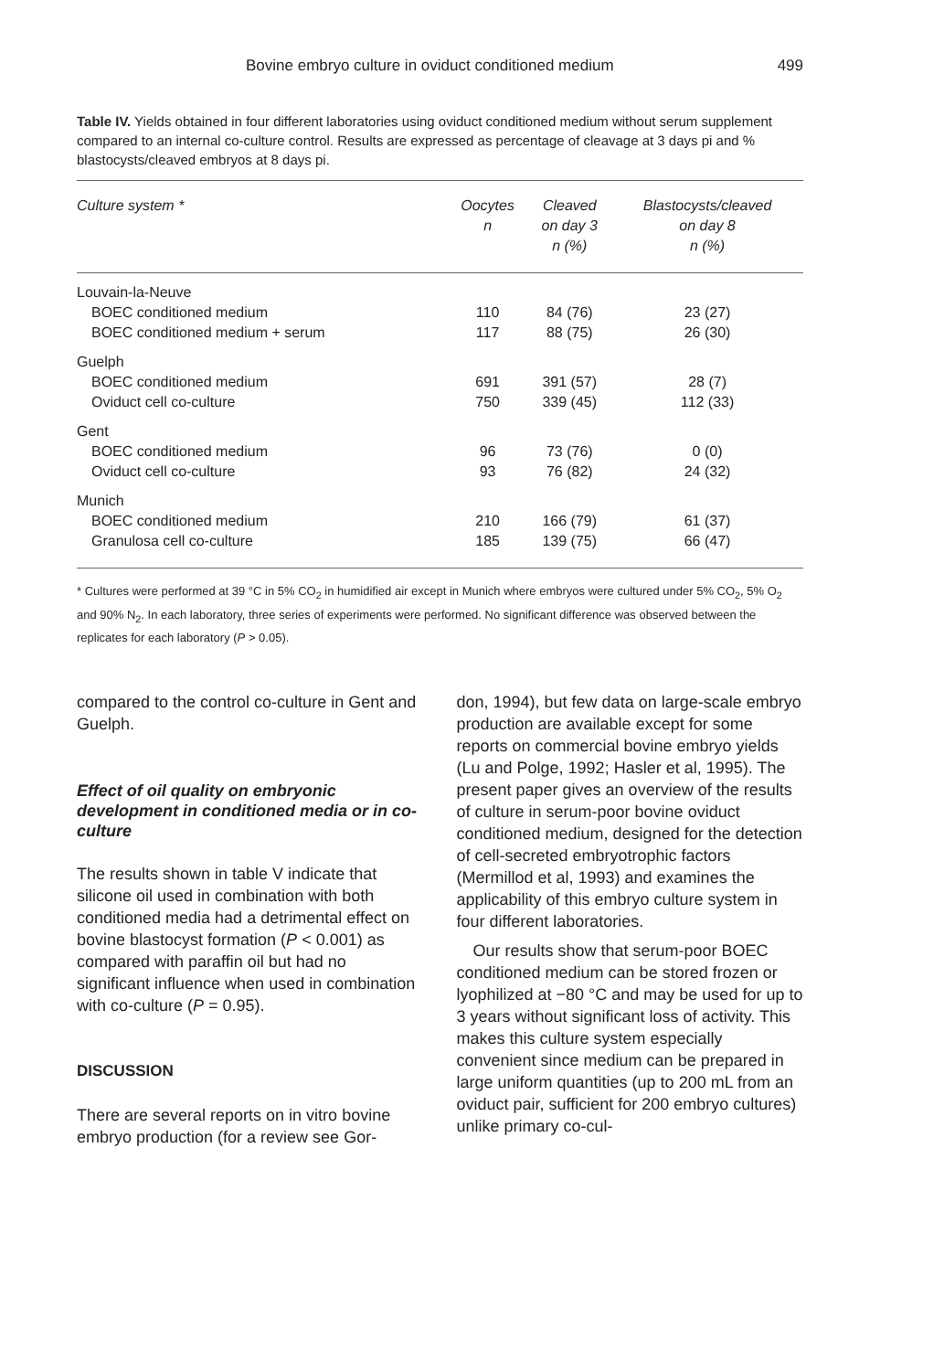Bovine embryo culture in oviduct conditioned medium 499
Table IV. Yields obtained in four different laboratories using oviduct conditioned medium without serum supplement compared to an internal co-culture control. Results are expressed as percentage of cleavage at 3 days pi and % blastocysts/cleaved embryos at 8 days pi.
| Culture system * | Oocytes n | Cleaved on day 3 n (%) | Blastocysts/cleaved on day 8 n (%) |
| --- | --- | --- | --- |
| Louvain-la-Neuve | | | |
| BOEC conditioned medium | 110 | 84 (76) | 23 (27) |
| BOEC conditioned medium + serum | 117 | 88 (75) | 26 (30) |
| Guelph | | | |
| BOEC conditioned medium | 691 | 391 (57) | 28 (7) |
| Oviduct cell co-culture | 750 | 339 (45) | 112 (33) |
| Gent | | | |
| BOEC conditioned medium | 96 | 73 (76) | 0 (0) |
| Oviduct cell co-culture | 93 | 76 (82) | 24 (32) |
| Munich | | | |
| BOEC conditioned medium | 210 | 166 (79) | 61 (37) |
| Granulosa cell co-culture | 185 | 139 (75) | 66 (47) |
* Cultures were performed at 39 °C in 5% CO<sub>2</sub> in humidified air except in Munich where embryos were cultured under 5% CO<sub>2</sub>, 5% O<sub>2</sub> and 90% N<sub>2</sub>. In each laboratory, three series of experiments were performed. No significant difference was observed between the replicates for each laboratory (P > 0.05).
compared to the control co-culture in Gent and Guelph.
Effect of oil quality on embryonic development in conditioned media or in co-culture
The results shown in table V indicate that silicone oil used in combination with both conditioned media had a detrimental effect on bovine blastocyst formation (P < 0.001) as compared with paraffin oil but had no significant influence when used in combination with co-culture (P = 0.95).
DISCUSSION
There are several reports on in vitro bovine embryo production (for a review see Gor-
don, 1994), but few data on large-scale embryo production are available except for some reports on commercial bovine embryo yields (Lu and Polge, 1992; Hasler et al, 1995). The present paper gives an overview of the results of culture in serum-poor bovine oviduct conditioned medium, designed for the detection of cell-secreted embryotrophic factors (Mermillod et al, 1993) and examines the applicability of this embryo culture system in four different laboratories.
Our results show that serum-poor BOEC conditioned medium can be stored frozen or lyophilized at −80 °C and may be used for up to 3 years without significant loss of activity. This makes this culture system especially convenient since medium can be prepared in large uniform quantities (up to 200 mL from an oviduct pair, sufficient for 200 embryo cultures) unlike primary co-cul-